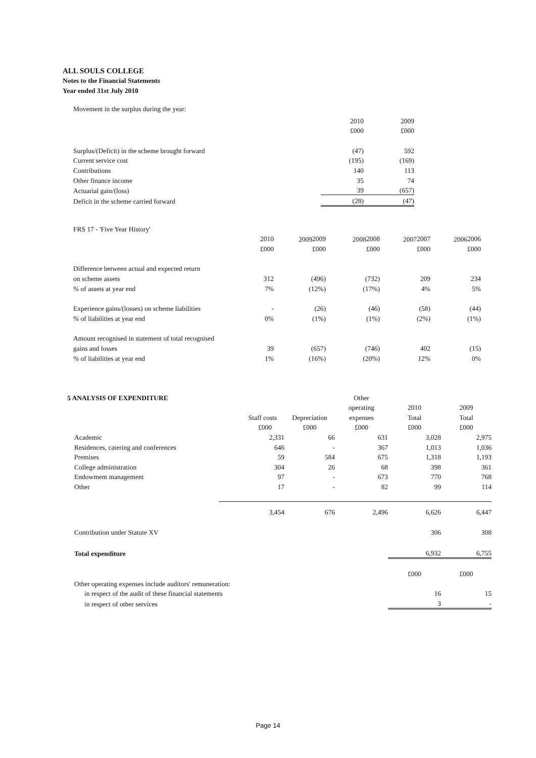ALL SOULS COLLEGE
Notes to the Financial Statements
Year ended 31st July 2010
Movement in the surplus during the year:
| | 2010 | 2009 |
| --- | --- | --- |
| | £000 | £000 |
| Surplus/(Deficit) in the scheme brought forward | (47) | 592 |
| Current service cost | (195) | (169) |
| Contributions | 140 | 113 |
| Other finance income | 35 | 74 |
| Actuarial gain/(loss) | 39 | (657) |
| Deficit in the scheme carried forward | (28) | (47) |
FRS 17 - 'Five Year History'
| | | 2009 | 2008 | 2007 | 2006 |
| --- | --- | --- | --- | --- | --- |
| | 2010 | 2009 | 2008 | 2007 | 2006 |
| --- | --- | --- | --- | --- | --- |
| | £000 | £000 | £000 | £000 | £000 |
| Difference between actual and expected return | | | | | |
| on scheme assets | 312 | (496) | (732) | 209 | 234 |
| % of assets at year end | 7% | (12%) | (17%) | 4% | 5% |
| Experience gains/(losses) on scheme liabilities | - | (26) | (46) | (58) | (44) |
| % of liabilities at year end | 0% | (1%) | (1%) | (2%) | (1%) |
| Amount recognised in statement of total recognised | | | | | |
| gains and losses | 39 | (657) | (746) | 402 | (15) |
| % of liabilities at year end | 1% | (16%) | (20%) | 12% | 0% |
| 5 ANALYSIS OF EXPENDITURE | | | Other | | |
| | | | operating | 2010 | 2009 |
| | Staff costs | Depreciation | expenses | Total | Total |
| | £000 | £000 | £000 | £000 | £000 |
| Academic | 2,331 | 66 | 631 | 3,028 | 2,975 |
| Residences, catering and conferences | 646 | - | 367 | 1,013 | 1,036 |
| Premises | 59 | 584 | 675 | 1,318 | 1,193 |
| College administration | 304 | 26 | 68 | 398 | 361 |
| Endowment management | 97 | - | 673 | 770 | 768 |
| Other | 17 | - | 82 | 99 | 114 |
| | 3,454 | 676 | 2,496 | 6,626 | 6,447 |
| Contribution under Statute XV | | | | 306 | 308 |
| Total expenditure | | | | 6,932 | 6,755 |
| | | | | £000 | £000 |
| Other operating expenses include auditors' remuneration: | | | | | |
| in respect of the audit of these financial statements | | | | 16 | 15 |
| in respect of other services | | | | 3 | - |
Page 14